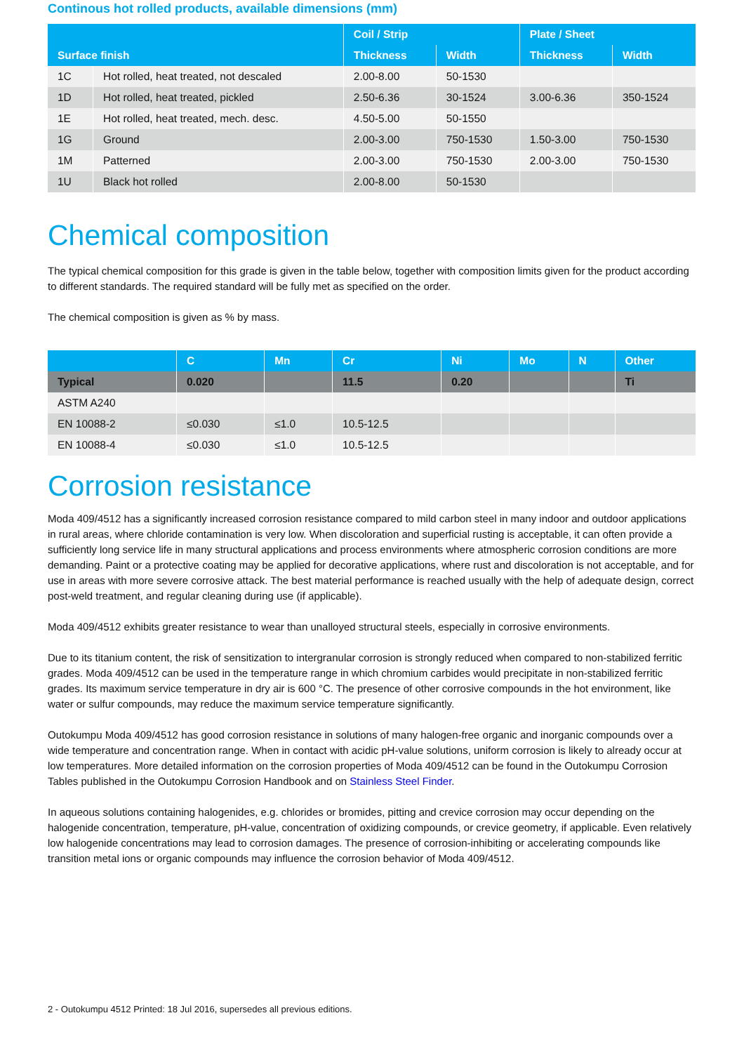Continous hot rolled products, available dimensions (mm)
| Surface finish | | Coil / Strip | | Plate / Sheet | |
| --- | --- | --- | --- | --- | --- |
| | | Thickness | Width | Thickness | Width |
| 1C | Hot rolled, heat treated, not descaled | 2.00-8.00 | 50-1530 | | |
| 1D | Hot rolled, heat treated, pickled | 2.50-6.36 | 30-1524 | 3.00-6.36 | 350-1524 |
| 1E | Hot rolled, heat treated, mech. desc. | 4.50-5.00 | 50-1550 | | |
| 1G | Ground | 2.00-3.00 | 750-1530 | 1.50-3.00 | 750-1530 |
| 1M | Patterned | 2.00-3.00 | 750-1530 | 2.00-3.00 | 750-1530 |
| 1U | Black hot rolled | 2.00-8.00 | 50-1530 | | |
Chemical composition
The typical chemical composition for this grade is given in the table below, together with composition limits given for the product according to different standards. The required standard will be fully met as specified on the order.
The chemical composition is given as % by mass.
| | C | Mn | Cr | Ni | Mo | N | Other |
| --- | --- | --- | --- | --- | --- | --- | --- |
| Typical | 0.020 | | 11.5 | 0.20 | | | Ti |
| ASTM A240 | | | | | | | |
| EN 10088-2 | ≤0.030 | ≤1.0 | 10.5-12.5 | | | | |
| EN 10088-4 | ≤0.030 | ≤1.0 | 10.5-12.5 | | | | |
Corrosion resistance
Moda 409/4512 has a significantly increased corrosion resistance compared to mild carbon steel in many indoor and outdoor applications in rural areas, where chloride contamination is very low. When discoloration and superficial rusting is acceptable, it can often provide a sufficiently long service life in many structural applications and process environments where atmospheric corrosion conditions are more demanding. Paint or a protective coating may be applied for decorative applications, where rust and discoloration is not acceptable, and for use in areas with more severe corrosive attack. The best material performance is reached usually with the help of adequate design, correct post-weld treatment, and regular cleaning during use (if applicable).
Moda 409/4512 exhibits greater resistance to wear than unalloyed structural steels, especially in corrosive environments.
Due to its titanium content, the risk of sensitization to intergranular corrosion is strongly reduced when compared to non-stabilized ferritic grades. Moda 409/4512 can be used in the temperature range in which chromium carbides would precipitate in non-stabilized ferritic grades. Its maximum service temperature in dry air is 600 °C. The presence of other corrosive compounds in the hot environment, like water or sulfur compounds, may reduce the maximum service temperature significantly.
Outokumpu Moda 409/4512 has good corrosion resistance in solutions of many halogen-free organic and inorganic compounds over a wide temperature and concentration range. When in contact with acidic pH-value solutions, uniform corrosion is likely to already occur at low temperatures. More detailed information on the corrosion properties of Moda 409/4512 can be found in the Outokumpu Corrosion Tables published in the Outokumpu Corrosion Handbook and on Stainless Steel Finder.
In aqueous solutions containing halogenides, e.g. chlorides or bromides, pitting and crevice corrosion may occur depending on the halogenide concentration, temperature, pH-value, concentration of oxidizing compounds, or crevice geometry, if applicable. Even relatively low halogenide concentrations may lead to corrosion damages. The presence of corrosion-inhibiting or accelerating compounds like transition metal ions or organic compounds may influence the corrosion behavior of Moda 409/4512.
2 - Outokumpu 4512 Printed: 18 Jul 2016, supersedes all previous editions.